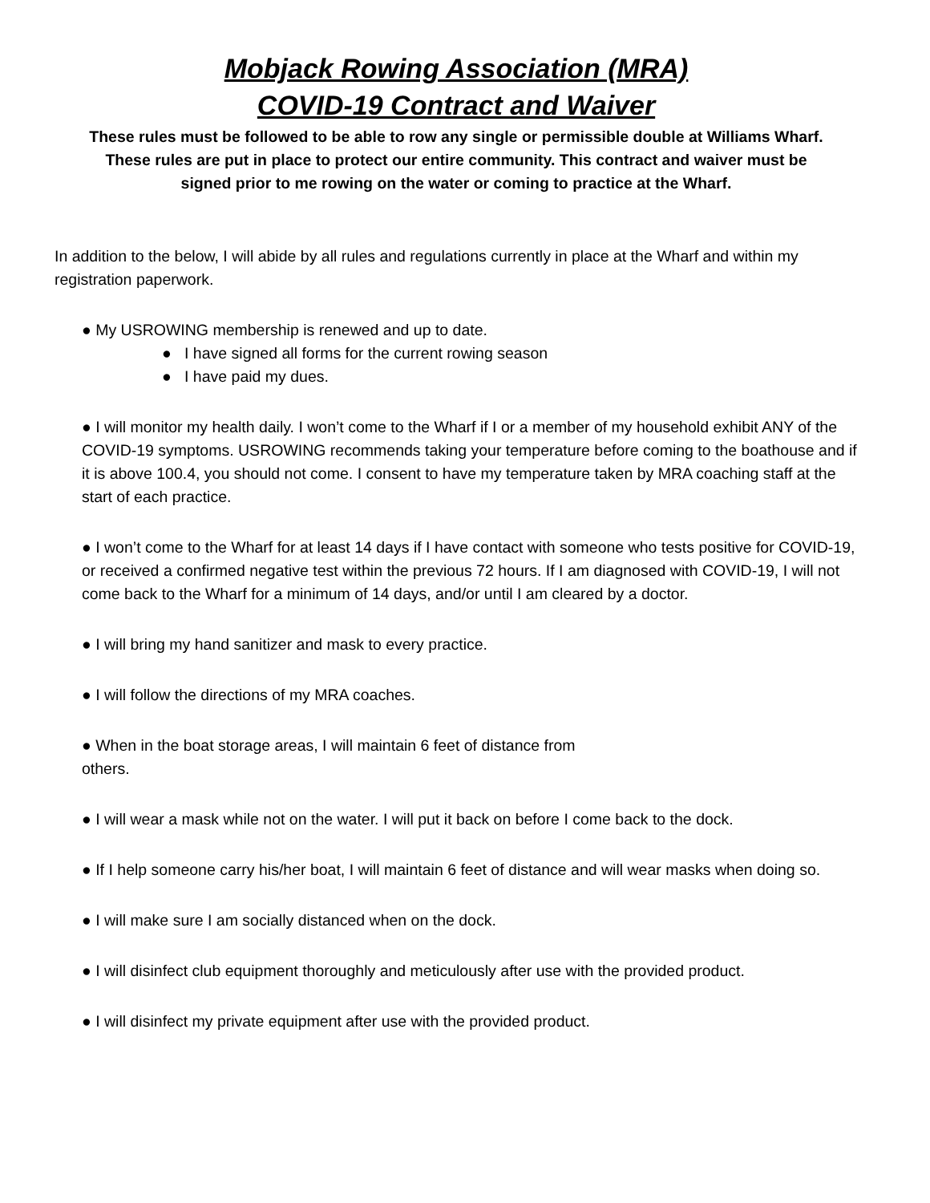Mobjack Rowing Association (MRA)
COVID-19 Contract and Waiver
These rules must be followed to be able to row any single or permissible double at Williams Wharf. These rules are put in place to protect our entire community. This contract and waiver must be signed prior to me rowing on the water or coming to practice at the Wharf.
In addition to the below, I will abide by all rules and regulations currently in place at the Wharf and within my registration paperwork.
● My USROWING membership is renewed and up to date.
● I have signed all forms for the current rowing season
● I have paid my dues.
● I will monitor my health daily. I won’t come to the Wharf if I or a member of my household exhibit ANY of the COVID-19 symptoms. USROWING recommends taking your temperature before coming to the boathouse and if it is above 100.4, you should not come. I consent to have my temperature taken by MRA coaching staff at the start of each practice.
● I won’t come to the Wharf for at least 14 days if I have contact with someone who tests positive for COVID-19, or received a confirmed negative test within the previous 72 hours. If I am diagnosed with COVID-19, I will not come back to the Wharf for a minimum of 14 days, and/or until I am cleared by a doctor.
● I will bring my hand sanitizer and mask to every practice.
● I will follow the directions of my MRA coaches.
● When in the boat storage areas, I will maintain 6 feet of distance from others.
● I will wear a mask while not on the water. I will put it back on before I come back to the dock.
● If I help someone carry his/her boat, I will maintain 6 feet of distance and will wear masks when doing so.
● I will make sure I am socially distanced when on the dock.
● I will disinfect club equipment thoroughly and meticulously after use with the provided product.
● I will disinfect my private equipment after use with the provided product.